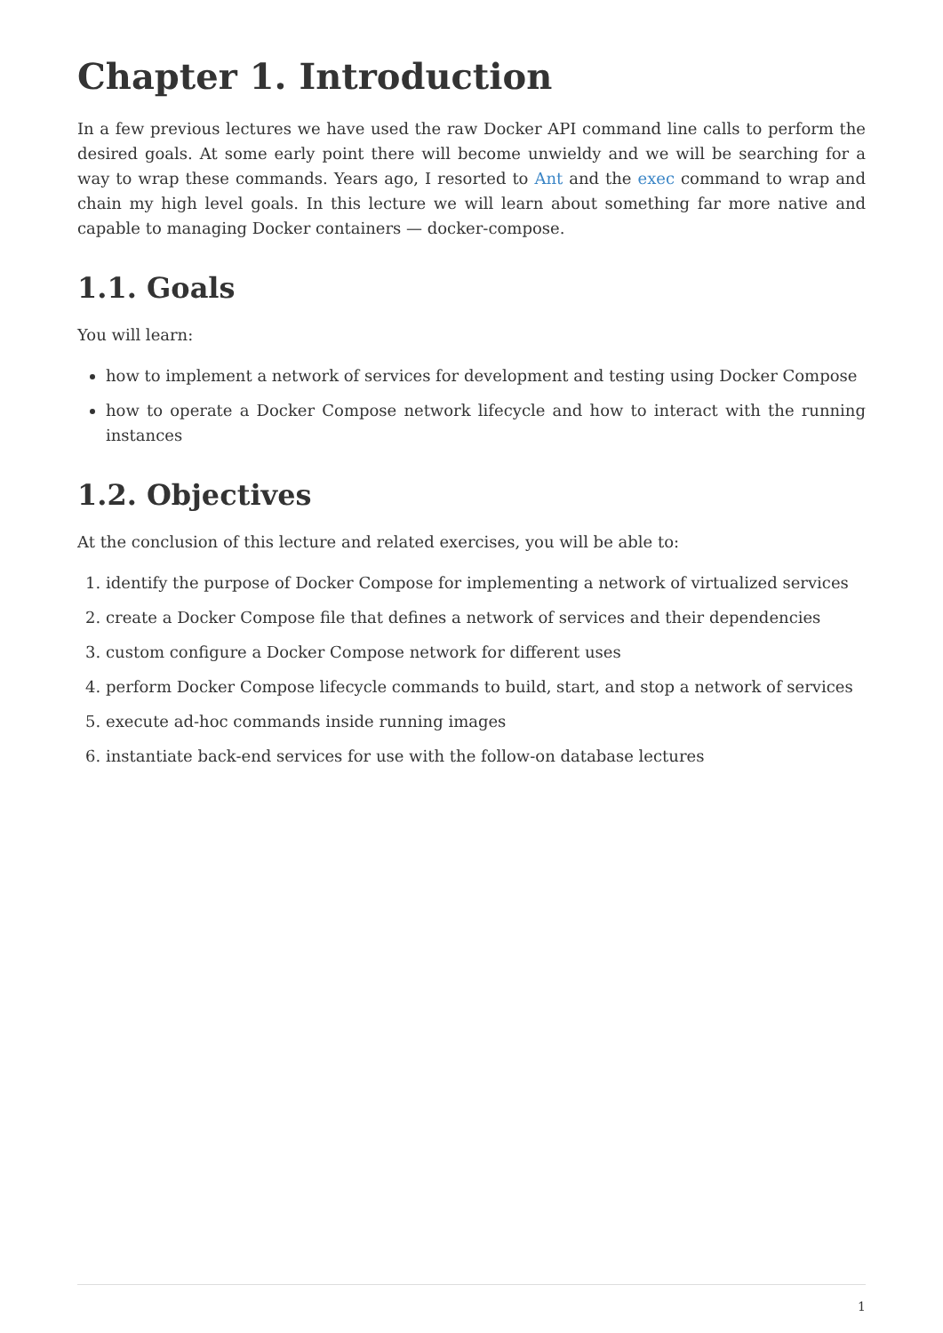Chapter 1. Introduction
In a few previous lectures we have used the raw Docker API command line calls to perform the desired goals. At some early point there will become unwieldy and we will be searching for a way to wrap these commands. Years ago, I resorted to Ant and the exec command to wrap and chain my high level goals. In this lecture we will learn about something far more native and capable to managing Docker containers — docker-compose.
1.1. Goals
You will learn:
how to implement a network of services for development and testing using Docker Compose
how to operate a Docker Compose network lifecycle and how to interact with the running instances
1.2. Objectives
At the conclusion of this lecture and related exercises, you will be able to:
1. identify the purpose of Docker Compose for implementing a network of virtualized services
2. create a Docker Compose file that defines a network of services and their dependencies
3. custom configure a Docker Compose network for different uses
4. perform Docker Compose lifecycle commands to build, start, and stop a network of services
5. execute ad-hoc commands inside running images
6. instantiate back-end services for use with the follow-on database lectures
1